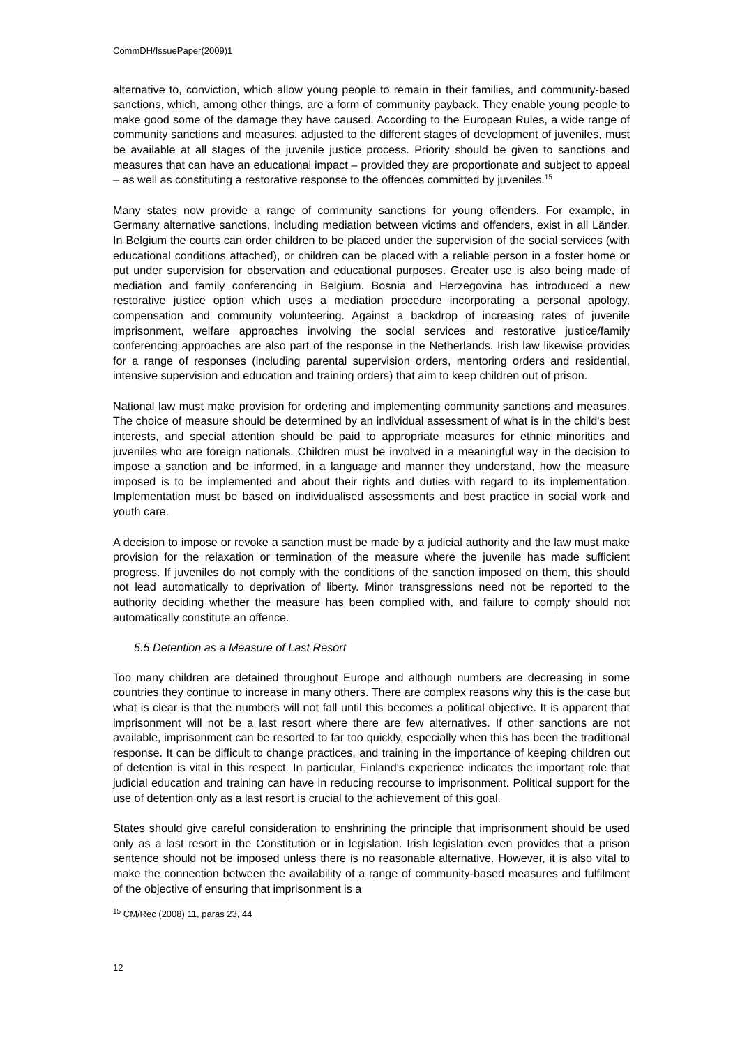CommDH/IssuePaper(2009)1
alternative to, conviction, which allow young people to remain in their families, and community-based sanctions, which, among other things, are a form of community payback. They enable young people to make good some of the damage they have caused. According to the European Rules, a wide range of community sanctions and measures, adjusted to the different stages of development of juveniles, must be available at all stages of the juvenile justice process. Priority should be given to sanctions and measures that can have an educational impact – provided they are proportionate and subject to appeal – as well as constituting a restorative response to the offences committed by juveniles.<sup>15</sup>
Many states now provide a range of community sanctions for young offenders. For example, in Germany alternative sanctions, including mediation between victims and offenders, exist in all Länder. In Belgium the courts can order children to be placed under the supervision of the social services (with educational conditions attached), or children can be placed with a reliable person in a foster home or put under supervision for observation and educational purposes. Greater use is also being made of mediation and family conferencing in Belgium. Bosnia and Herzegovina has introduced a new restorative justice option which uses a mediation procedure incorporating a personal apology, compensation and community volunteering. Against a backdrop of increasing rates of juvenile imprisonment, welfare approaches involving the social services and restorative justice/family conferencing approaches are also part of the response in the Netherlands. Irish law likewise provides for a range of responses (including parental supervision orders, mentoring orders and residential, intensive supervision and education and training orders) that aim to keep children out of prison.
National law must make provision for ordering and implementing community sanctions and measures. The choice of measure should be determined by an individual assessment of what is in the child's best interests, and special attention should be paid to appropriate measures for ethnic minorities and juveniles who are foreign nationals. Children must be involved in a meaningful way in the decision to impose a sanction and be informed, in a language and manner they understand, how the measure imposed is to be implemented and about their rights and duties with regard to its implementation. Implementation must be based on individualised assessments and best practice in social work and youth care.
A decision to impose or revoke a sanction must be made by a judicial authority and the law must make provision for the relaxation or termination of the measure where the juvenile has made sufficient progress. If juveniles do not comply with the conditions of the sanction imposed on them, this should not lead automatically to deprivation of liberty. Minor transgressions need not be reported to the authority deciding whether the measure has been complied with, and failure to comply should not automatically constitute an offence.
5.5 Detention as a Measure of Last Resort
Too many children are detained throughout Europe and although numbers are decreasing in some countries they continue to increase in many others. There are complex reasons why this is the case but what is clear is that the numbers will not fall until this becomes a political objective. It is apparent that imprisonment will not be a last resort where there are few alternatives. If other sanctions are not available, imprisonment can be resorted to far too quickly, especially when this has been the traditional response. It can be difficult to change practices, and training in the importance of keeping children out of detention is vital in this respect. In particular, Finland's experience indicates the important role that judicial education and training can have in reducing recourse to imprisonment. Political support for the use of detention only as a last resort is crucial to the achievement of this goal.
States should give careful consideration to enshrining the principle that imprisonment should be used only as a last resort in the Constitution or in legislation. Irish legislation even provides that a prison sentence should not be imposed unless there is no reasonable alternative. However, it is also vital to make the connection between the availability of a range of community-based measures and fulfilment of the objective of ensuring that imprisonment is a
<sup>15</sup> CM/Rec (2008) 11, paras 23, 44
12